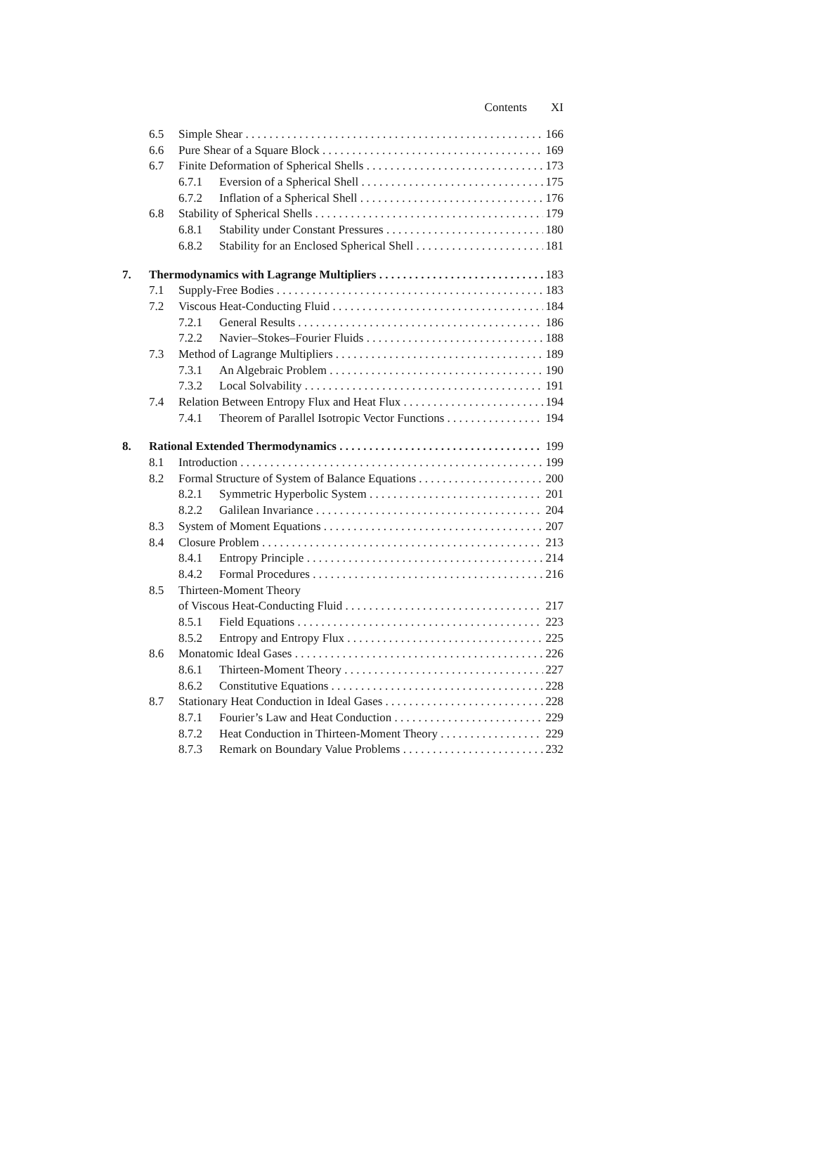Contents XI
6.5 Simple Shear 166
6.6 Pure Shear of a Square Block 169
6.7 Finite Deformation of Spherical Shells 173
6.7.1 Eversion of a Spherical Shell 175
6.7.2 Inflation of a Spherical Shell 176
6.8 Stability of Spherical Shells 179
6.8.1 Stability under Constant Pressures 180
6.8.2 Stability for an Enclosed Spherical Shell 181
7. Thermodynamics with Lagrange Multipliers 183
7.1 Supply-Free Bodies 183
7.2 Viscous Heat-Conducting Fluid 184
7.2.1 General Results 186
7.2.2 Navier–Stokes–Fourier Fluids 188
7.3 Method of Lagrange Multipliers 189
7.3.1 An Algebraic Problem 190
7.3.2 Local Solvability 191
7.4 Relation Between Entropy Flux and Heat Flux 194
7.4.1 Theorem of Parallel Isotropic Vector Functions 194
8. Rational Extended Thermodynamics 199
8.1 Introduction 199
8.2 Formal Structure of System of Balance Equations 200
8.2.1 Symmetric Hyperbolic System 201
8.2.2 Galilean Invariance 204
8.3 System of Moment Equations 207
8.4 Closure Problem 213
8.4.1 Entropy Principle 214
8.4.2 Formal Procedures 216
8.5 Thirteen-Moment Theory
of Viscous Heat-Conducting Fluid 217
8.5.1 Field Equations 223
8.5.2 Entropy and Entropy Flux 225
8.6 Monatomic Ideal Gases 226
8.6.1 Thirteen-Moment Theory 227
8.6.2 Constitutive Equations 228
8.7 Stationary Heat Conduction in Ideal Gases 228
8.7.1 Fourier’s Law and Heat Conduction 229
8.7.2 Heat Conduction in Thirteen-Moment Theory 229
8.7.3 Remark on Boundary Value Problems 232